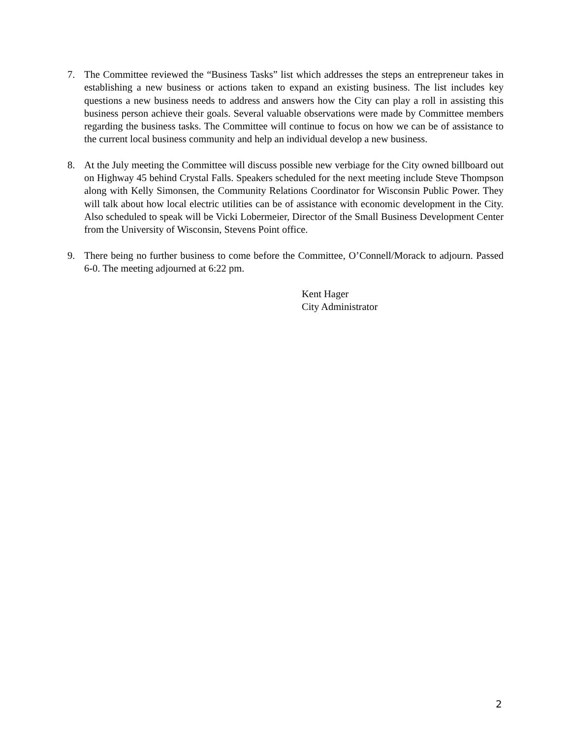7. The Committee reviewed the “Business Tasks” list which addresses the steps an entrepreneur takes in establishing a new business or actions taken to expand an existing business. The list includes key questions a new business needs to address and answers how the City can play a roll in assisting this business person achieve their goals. Several valuable observations were made by Committee members regarding the business tasks. The Committee will continue to focus on how we can be of assistance to the current local business community and help an individual develop a new business.
8. At the July meeting the Committee will discuss possible new verbiage for the City owned billboard out on Highway 45 behind Crystal Falls. Speakers scheduled for the next meeting include Steve Thompson along with Kelly Simonsen, the Community Relations Coordinator for Wisconsin Public Power. They will talk about how local electric utilities can be of assistance with economic development in the City. Also scheduled to speak will be Vicki Lobermeier, Director of the Small Business Development Center from the University of Wisconsin, Stevens Point office.
9. There being no further business to come before the Committee, O’Connell/Morack to adjourn. Passed 6-0. The meeting adjourned at 6:22 pm.
Kent Hager
City Administrator
2